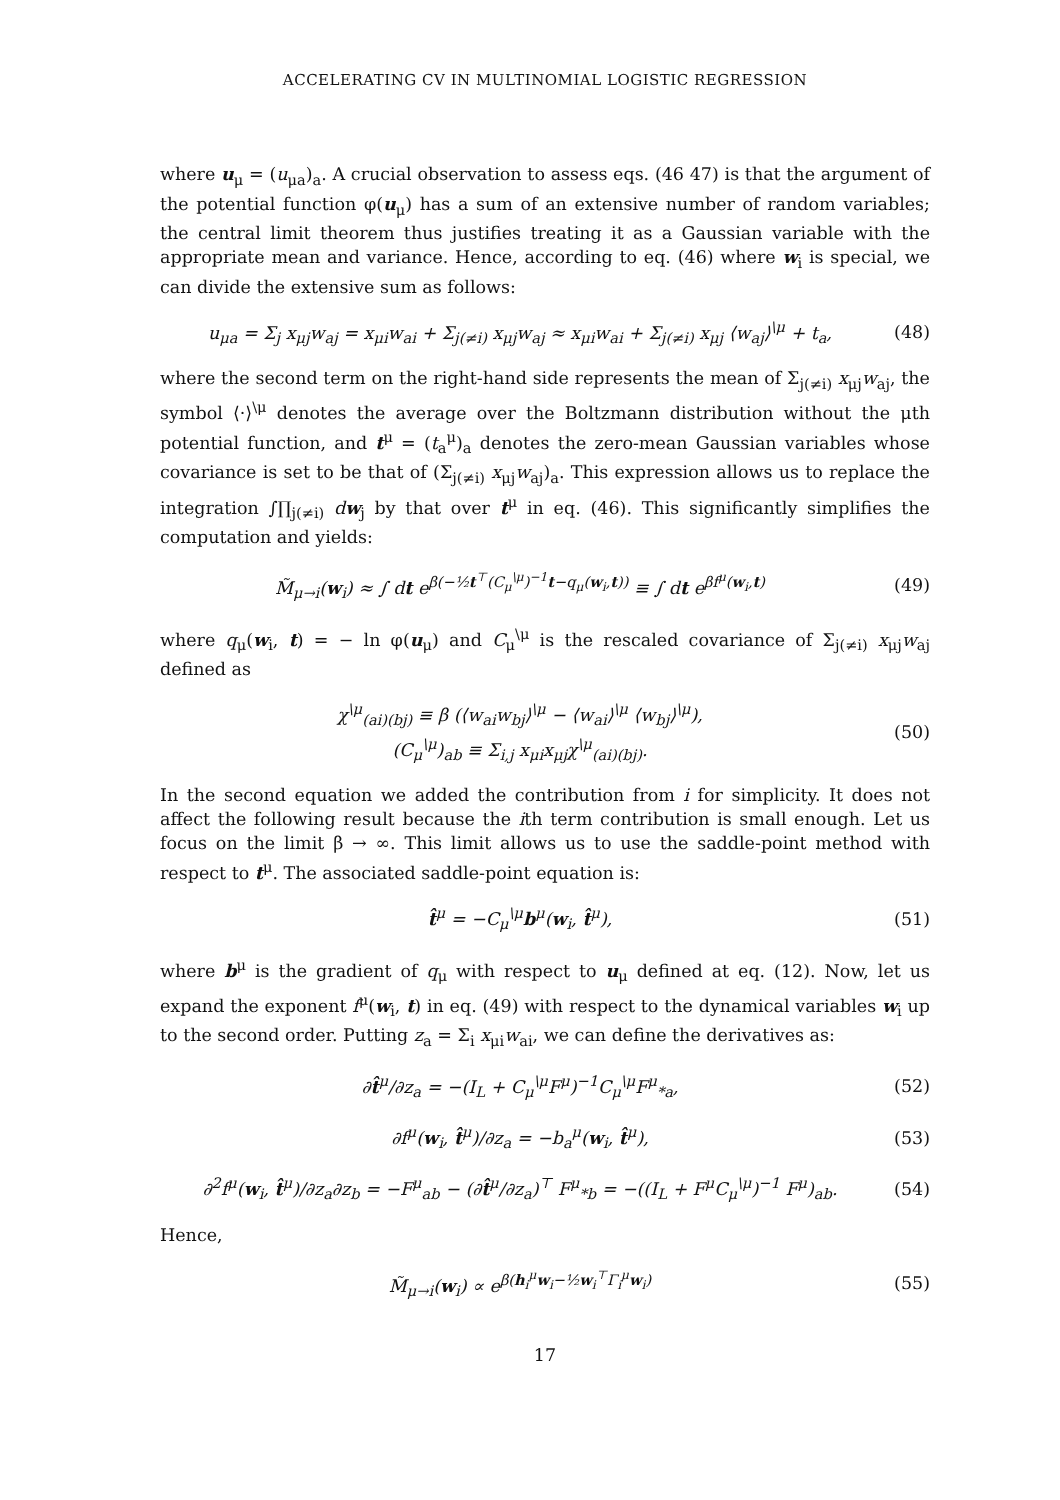ACCELERATING CV IN MULTINOMIAL LOGISTIC REGRESSION
where u<sub>μ</sub> = (u<sub>μa</sub>)<sub>a</sub>. A crucial observation to assess eqs. (46 47) is that the argument of the potential function φ(u<sub>μ</sub>) has a sum of an extensive number of random variables; the central limit theorem thus justifies treating it as a Gaussian variable with the appropriate mean and variance. Hence, according to eq. (46) where w<sub>i</sub> is special, we can divide the extensive sum as follows:
u<sub>μa</sub> = Σ<sub>j</sub> x<sub>μj</sub>w<sub>aj</sub> = x<sub>μi</sub>w<sub>ai</sub> + Σ<sub>j(≠i)</sub> x<sub>μj</sub>w<sub>aj</sub> ≈ x<sub>μi</sub>w<sub>ai</sub> + Σ<sub>j(≠i)</sub> x<sub>μj</sub> ⟨w<sub>aj</sub>⟩<sup>\μ</sup> + t<sub>a</sub>,
(48)
where the second term on the right-hand side represents the mean of Σ<sub>j(≠i)</sub> x<sub>μj</sub>w<sub>aj</sub>, the symbol ⟨·⟩<sup>\μ</sup> denotes the average over the Boltzmann distribution without the μth potential function, and t<sup>μ</sup> = (t<sub>a</sub><sup>μ</sup>)<sub>a</sub> denotes the zero-mean Gaussian variables whose covariance is set to be that of (Σ<sub>j(≠i)</sub> x<sub>μj</sub>w<sub>aj</sub>)<sub>a</sub>. This expression allows us to replace the integration ∫∏<sub>j(≠i)</sub> dw<sub>j</sub> by that over t<sup>μ</sup> in eq. (46). This significantly simplifies the computation and yields:
M̃<sub>μ→i</sub>(w<sub>i</sub>) ≈ ∫ dt e<sup>β(−½t<sup>⊤</sup>(C<sub>μ</sub><sup>\μ</sup>)<sup>−1</sup>t−q<sub>μ</sub>(w<sub>i</sub>,t))</sup> ≡ ∫ dt e<sup>βf<sup>μ</sup>(w<sub>i</sub>,t)</sup>
(49)
where q<sub>μ</sub>(w<sub>i</sub>, t) = − ln φ(u<sub>μ</sub>) and C<sub>μ</sub><sup>\μ</sup> is the rescaled covariance of Σ<sub>j(≠i)</sub> x<sub>μj</sub>w<sub>aj</sub> defined as
χ<sup>\μ</sup><sub>(ai)(bj)</sub> ≡ β (⟨w<sub>ai</sub>w<sub>bj</sub>⟩<sup>\μ</sup> − ⟨w<sub>ai</sub>⟩<sup>\μ</sup> ⟨w<sub>bj</sub>⟩<sup>\μ</sup>),
(C<sub>μ</sub><sup>\μ</sup>)<sub>ab</sub> ≡ Σ<sub>i,j</sub> x<sub>μi</sub>x<sub>μj</sub>χ<sup>\μ</sup><sub>(ai)(bj)</sub>.
(50)
In the second equation we added the contribution from i for simplicity. It does not affect the following result because the ith term contribution is small enough. Let us focus on the limit β → ∞. This limit allows us to use the saddle-point method with respect to t<sup>μ</sup>. The associated saddle-point equation is:
t̂<sup>μ</sup> = −C<sub>μ</sub><sup>\μ</sup>b<sup>μ</sup>(w<sub>i</sub>, t̂<sup>μ</sup>), (51)
where b<sup>μ</sup> is the gradient of q<sub>μ</sub> with respect to u<sub>μ</sub> defined at eq. (12). Now, let us expand the exponent f<sup>μ</sup>(w<sub>i</sub>, t) in eq. (49) with respect to the dynamical variables w<sub>i</sub> up to the second order. Putting z<sub>a</sub> = Σ<sub>i</sub> x<sub>μi</sub>w<sub>ai</sub>, we can define the derivatives as:
∂t̂<sup>μ</sup>/∂z<sub>a</sub> = −(I<sub>L</sub> + C<sub>μ</sub><sup>\μ</sup>F<sup>μ</sup>)<sup>−1</sup>C<sub>μ</sub><sup>\μ</sup>F<sup>μ</sup><sub>*a</sub>,
(52)
∂f<sup>μ</sup>(w<sub>i</sub>, t̂<sup>μ</sup>)/∂z<sub>a</sub> = −b<sub>a</sub><sup>μ</sup>(w<sub>i</sub>, t̂<sup>μ</sup>),
(53)
∂<sup>2</sup>f<sup>μ</sup>(w<sub>i</sub>, t̂<sup>μ</sup>)/∂z<sub>a</sub>∂z<sub>b</sub> = −F<sup>μ</sup><sub>ab</sub> − (∂t̂<sup>μ</sup>/∂z<sub>a</sub>)<sup>⊤</sup> F<sup>μ</sup><sub>*b</sub> = −((I<sub>L</sub> + F<sup>μ</sup>C<sub>μ</sub><sup>\μ</sup>)<sup>−1</sup> F<sup>μ</sup>)<sub>ab</sub>.
(54)
Hence,
M̃<sub>μ→i</sub>(w<sub>i</sub>) ∝ e<sup>β(h<sub>i</sub><sup>μ</sup>w<sub>i</sub>−½w<sub>i</sub><sup>⊤</sup>Γ<sub>i</sub><sup>μ</sup>w<sub>i</sub>)</sup>
(55)
17